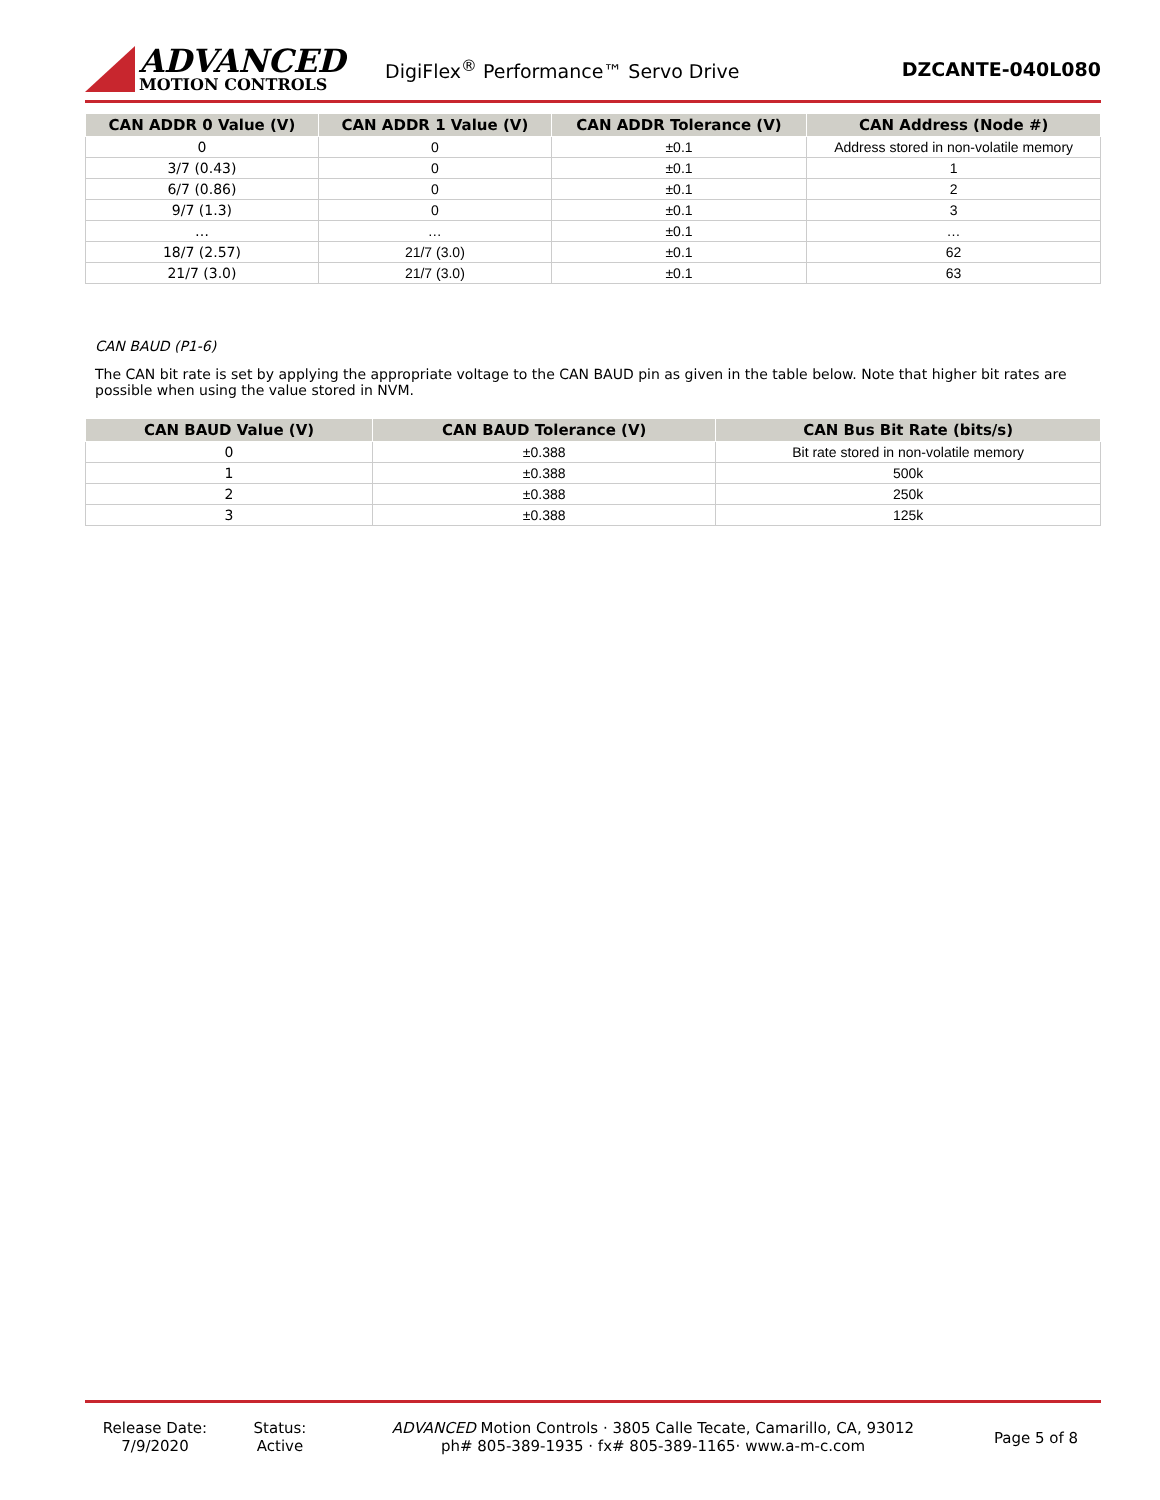ADVANCED
MOTION CONTROLS
DigiFlex<sup>®</sup> Performance™ Servo Drive
DZCANTE-040L080
| CAN ADDR 0 Value (V) | CAN ADDR 1 Value (V) | CAN ADDR Tolerance (V) | CAN Address (Node #) |
| --- | --- | --- | --- |
| 0 | 0 | ±0.1 | Address stored in non-volatile memory |
| 3/7 (0.43) | 0 | ±0.1 | 1 |
| 6/7 (0.86) | 0 | ±0.1 | 2 |
| 9/7 (1.3) | 0 | ±0.1 | 3 |
| … | … | ±0.1 | … |
| 18/7 (2.57) | 21/7 (3.0) | ±0.1 | 62 |
| 21/7 (3.0) | 21/7 (3.0) | ±0.1 | 63 |
CAN BAUD (P1-6)
The CAN bit rate is set by applying the appropriate voltage to the CAN BAUD pin as given in the table below. Note that higher bit rates are possible when using the value stored in NVM.
| CAN BAUD Value (V) | CAN BAUD Tolerance (V) | CAN Bus Bit Rate (bits/s) |
| --- | --- | --- |
| 0 | ±0.388 | Bit rate stored in non-volatile memory |
| 1 | ±0.388 | 500k |
| 2 | ±0.388 | 250k |
| 3 | ±0.388 | 125k |
Release Date:
7/9/2020
Status:
Active
ADVANCED Motion Controls · 3805 Calle Tecate, Camarillo, CA, 93012
ph# 805-389-1935 · fx# 805-389-1165· www.a-m-c.com
Page 5 of 8